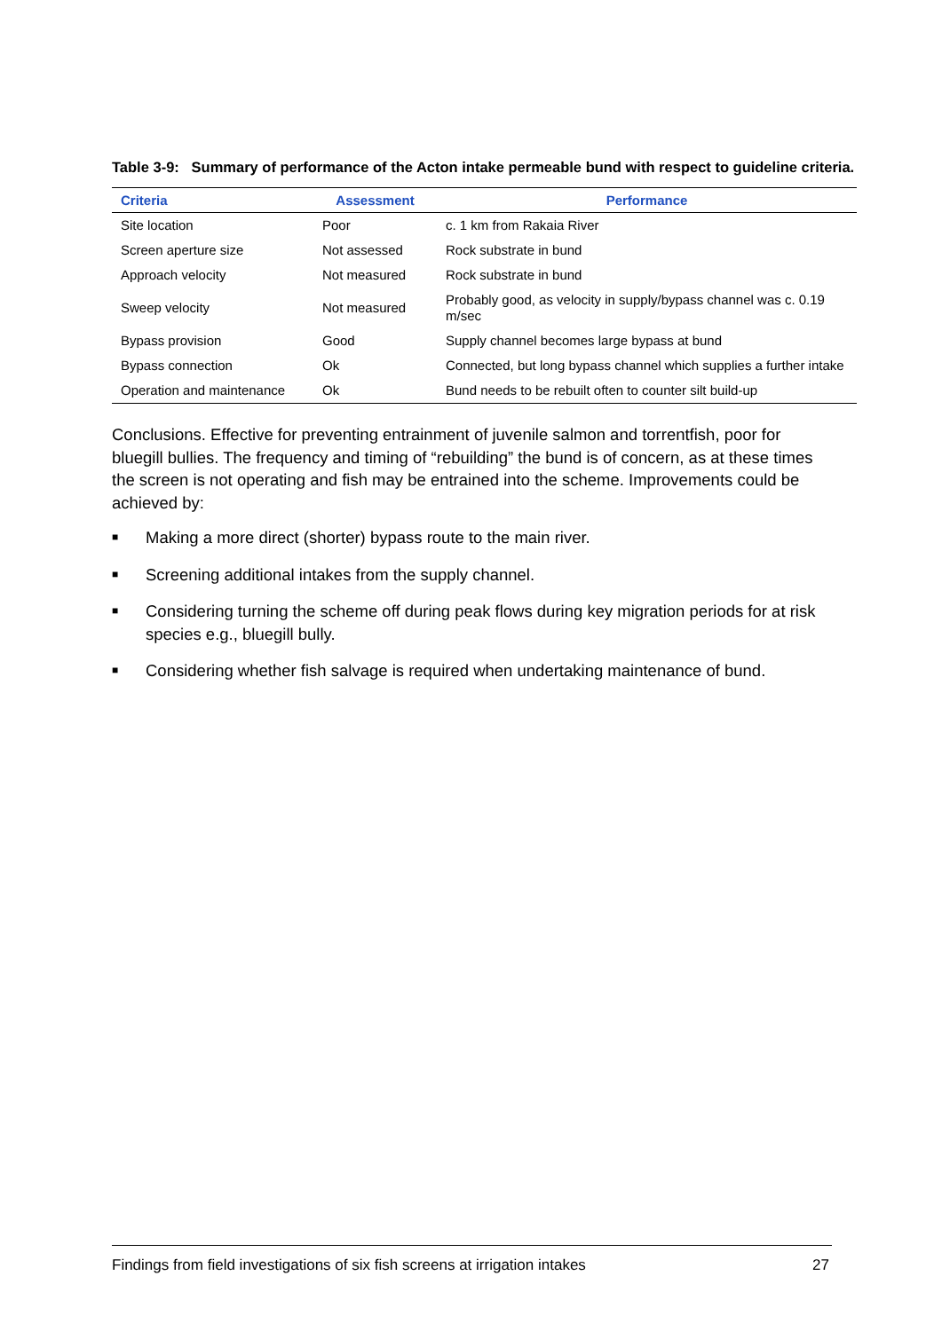Table 3-9: Summary of performance of the Acton intake permeable bund with respect to guideline criteria.
| Criteria | Assessment | Performance |
| --- | --- | --- |
| Site location | Poor | c. 1 km from Rakaia River |
| Screen aperture size | Not assessed | Rock substrate in bund |
| Approach velocity | Not measured | Rock substrate in bund |
| Sweep velocity | Not measured | Probably good, as velocity in supply/bypass channel was c. 0.19 m/sec |
| Bypass provision | Good | Supply channel becomes large bypass at bund |
| Bypass connection | Ok | Connected, but long bypass channel which supplies a further intake |
| Operation and maintenance | Ok | Bund needs to be rebuilt often to counter silt build-up |
Conclusions. Effective for preventing entrainment of juvenile salmon and torrentfish, poor for bluegill bullies. The frequency and timing of “rebuilding” the bund is of concern, as at these times the screen is not operating and fish may be entrained into the scheme. Improvements could be achieved by:
■ Making a more direct (shorter) bypass route to the main river.
■ Screening additional intakes from the supply channel.
■ Considering turning the scheme off during peak flows during key migration periods for at risk species e.g., bluegill bully.
■ Considering whether fish salvage is required when undertaking maintenance of bund.
Findings from field investigations of six fish screens at irrigation intakes 27